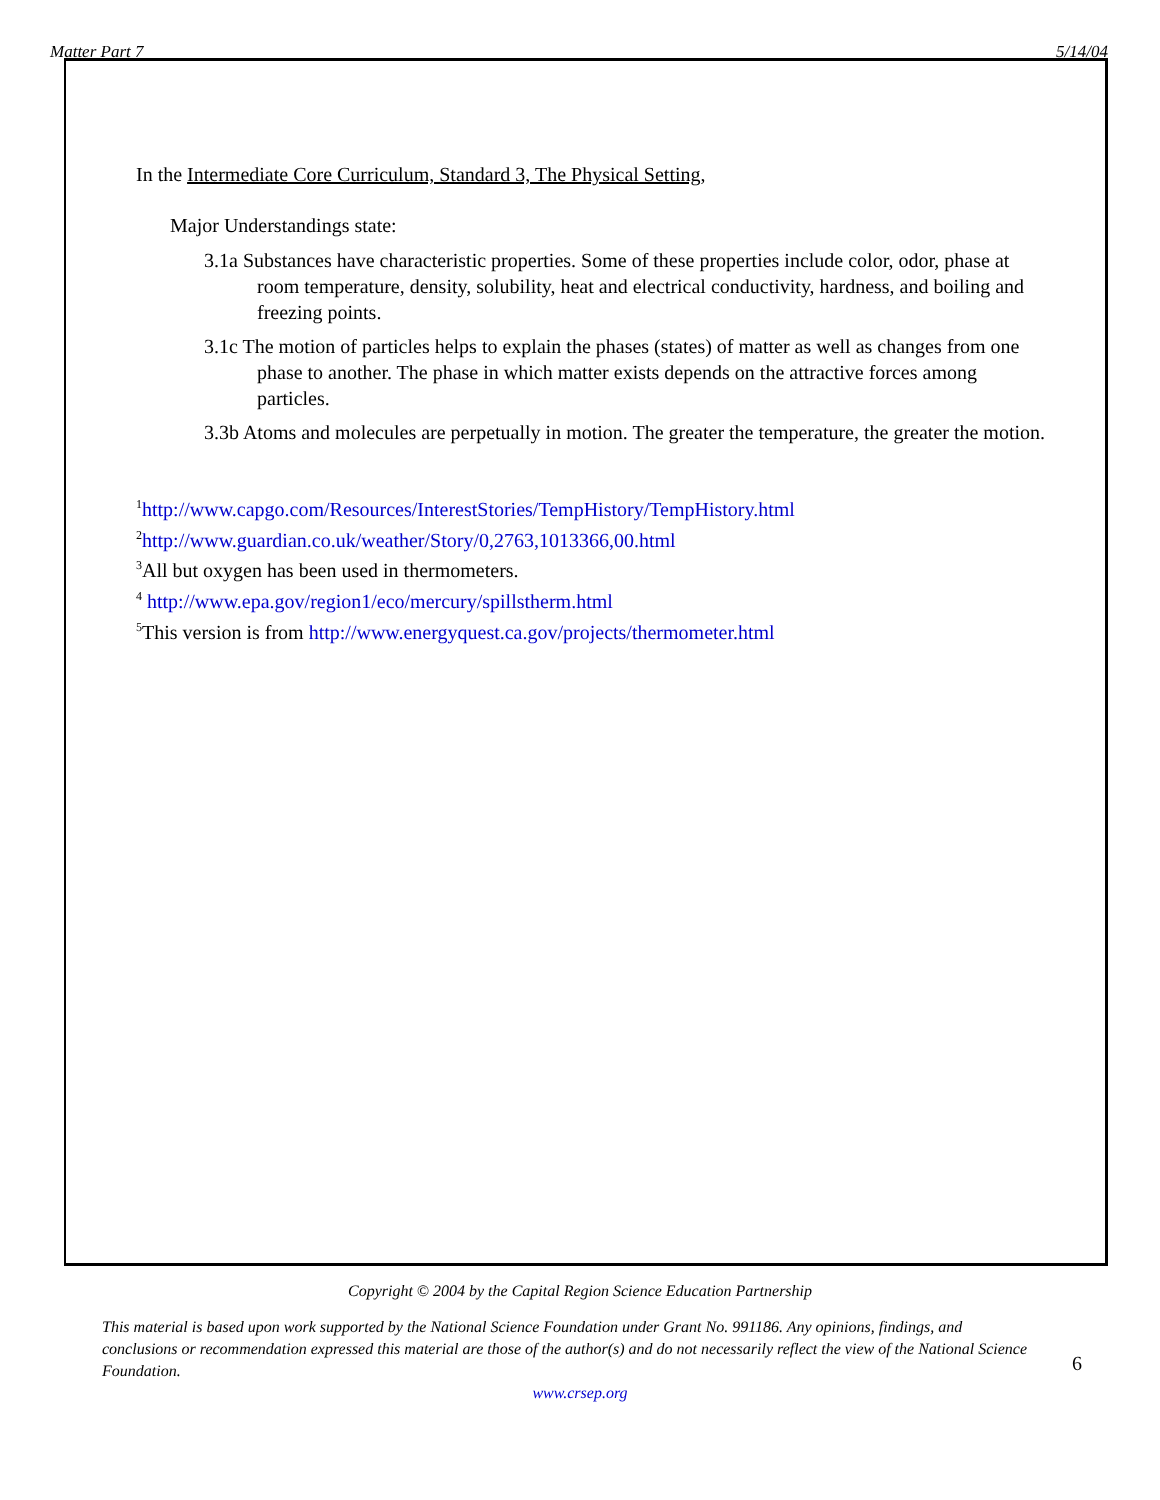Matter Part 7 5/14/04
In the Intermediate Core Curriculum, Standard 3, The Physical Setting,
Major Understandings state:
3.1a Substances have characteristic properties. Some of these properties include color, odor, phase at room temperature, density, solubility, heat and electrical conductivity, hardness, and boiling and freezing points.
3.1c The motion of particles helps to explain the phases (states) of matter as well as changes from one phase to another. The phase in which matter exists depends on the attractive forces among particles.
3.3b Atoms and molecules are perpetually in motion. The greater the temperature, the greater the motion.
<sup>1</sup> http://www.capgo.com/Resources/InterestStories/TempHistory/TempHistory.html
<sup>2</sup> http://www.guardian.co.uk/weather/Story/0,2763,1013366,00.html
<sup>3</sup> All but oxygen has been used in thermometers.
<sup>4</sup> http://www.epa.gov/region1/eco/mercury/spillstherm.html
<sup>5</sup> This version is from http://www.energyquest.ca.gov/projects/thermometer.html
Copyright © 2004 by the Capital Region Science Education Partnership
This material is based upon work supported by the National Science Foundation under Grant No. 991186. Any opinions, findings, and conclusions or recommendation expressed this material are those of the author(s) and do not necessarily reflect the view of the National Science Foundation.
www.crsep.org
6